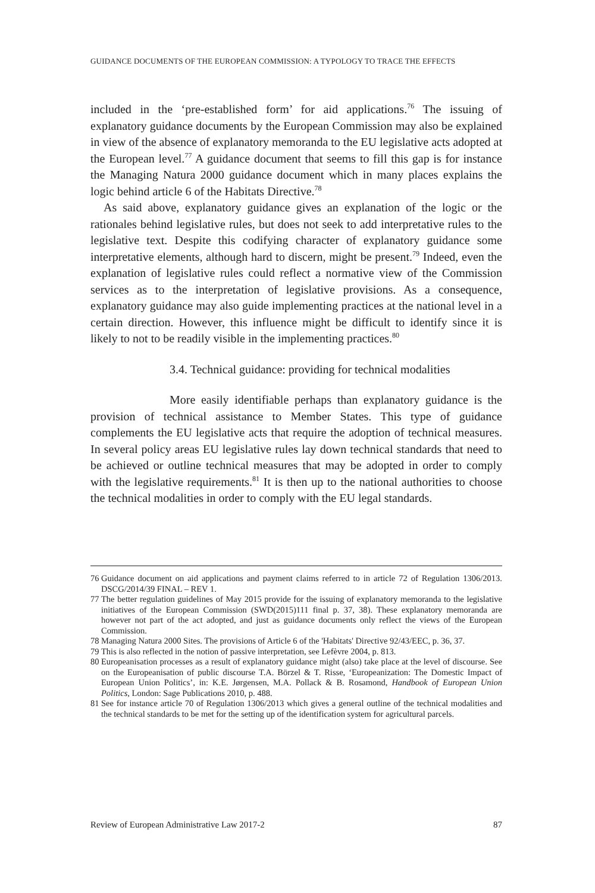GUIDANCE DOCUMENTS OF THE EUROPEAN COMMISSION: A TYPOLOGY TO TRACE THE EFFECTS
included in the ‘pre-established form’ for aid applications.<sup>76</sup> The issuing of explanatory guidance documents by the European Commission may also be explained in view of the absence of explanatory memoranda to the EU legislative acts adopted at the European level.<sup>77</sup> A guidance document that seems to fill this gap is for instance the Managing Natura 2000 guidance document which in many places explains the logic behind article 6 of the Habitats Directive.<sup>78</sup>
As said above, explanatory guidance gives an explanation of the logic or the rationales behind legislative rules, but does not seek to add interpretative rules to the legislative text. Despite this codifying character of explanatory guidance some interpretative elements, although hard to discern, might be present.<sup>79</sup> Indeed, even the explanation of legislative rules could reflect a normative view of the Commission services as to the interpretation of legislative provisions. As a consequence, explanatory guidance may also guide implementing practices at the national level in a certain direction. However, this influence might be difficult to identify since it is likely to not to be readily visible in the implementing practices.<sup>80</sup>
3.4. Technical guidance: providing for technical modalities
More easily identifiable perhaps than explanatory guidance is the provision of technical assistance to Member States. This type of guidance complements the EU legislative acts that require the adoption of technical measures. In several policy areas EU legislative rules lay down technical standards that need to be achieved or outline technical measures that may be adopted in order to comply with the legislative requirements.<sup>81</sup> It is then up to the national authorities to choose the technical modalities in order to comply with the EU legal standards.
76 Guidance document on aid applications and payment claims referred to in article 72 of Regulation 1306/2013. DSCG/2014/39 FINAL – REV 1.
77 The better regulation guidelines of May 2015 provide for the issuing of explanatory memoranda to the legislative initiatives of the European Commission (SWD(2015)111 final p. 37, 38). These explanatory memoranda are however not part of the act adopted, and just as guidance documents only reflect the views of the European Commission.
78 Managing Natura 2000 Sites. The provisions of Article 6 of the 'Habitats' Directive 92/43/EEC, p. 36, 37.
79 This is also reflected in the notion of passive interpretation, see Lefèvre 2004, p. 813.
80 Europeanisation processes as a result of explanatory guidance might (also) take place at the level of discourse. See on the Europeanisation of public discourse T.A. Börzel & T. Risse, ‘Europeanization: The Domestic Impact of European Union Politics’, in: K.E. Jørgensen, M.A. Pollack & B. Rosamond, Handbook of European Union Politics, London: Sage Publications 2010, p. 488.
81 See for instance article 70 of Regulation 1306/2013 which gives a general outline of the technical modalities and the technical standards to be met for the setting up of the identification system for agricultural parcels.
Review of European Administrative Law 2017-2 87